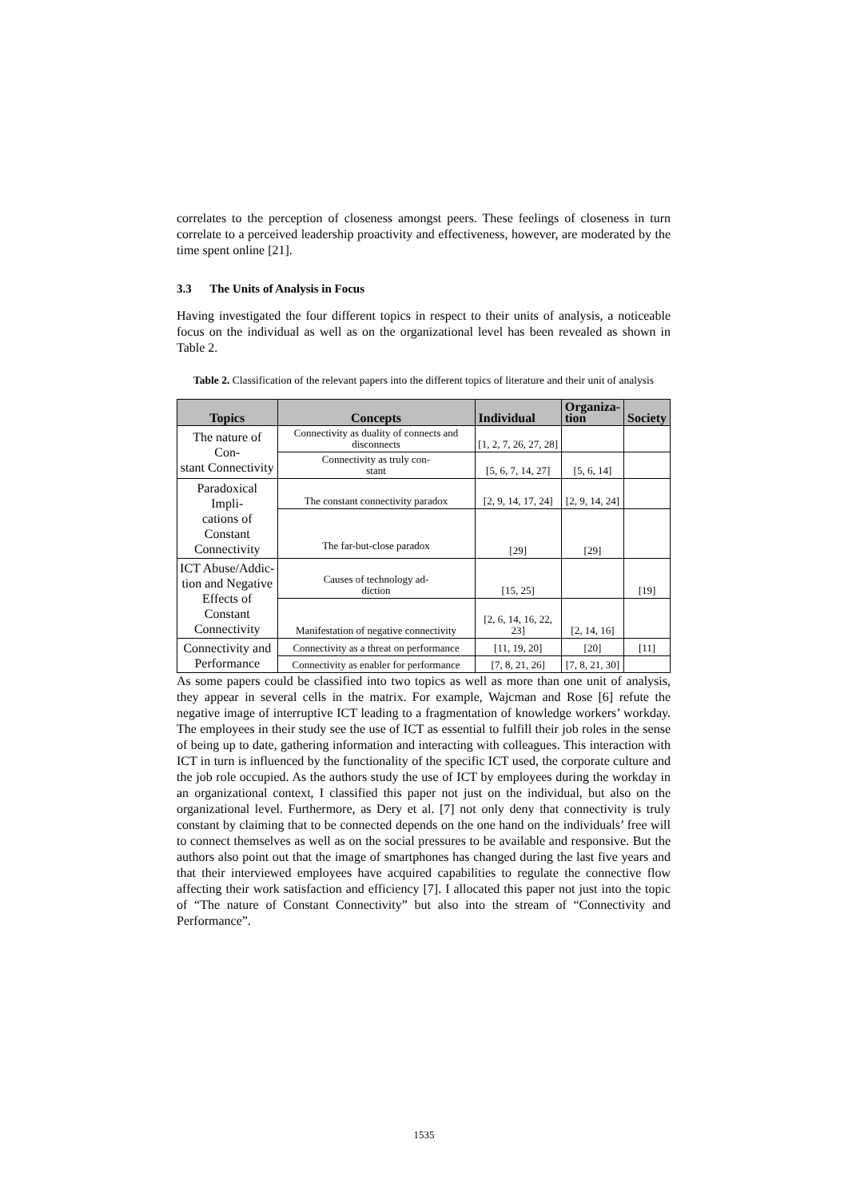correlates to the perception of closeness amongst peers. These feelings of closeness in turn correlate to a perceived leadership proactivity and effectiveness, however, are moderated by the time spent online [21].
3.3 The Units of Analysis in Focus
Having investigated the four different topics in respect to their units of analysis, a noticeable focus on the individual as well as on the organizational level has been revealed as shown in Table 2.
Table 2. Classification of the relevant papers into the different topics of literature and their unit of analysis
| Topics | Concepts | Individual | Organiza- tion | Society |
| --- | --- | --- | --- | --- |
| The nature of Con- stant Connectivity | Connectivity as duality of connects and disconnects | [1, 2, 7, 26, 27, 28] | | |
| | Connectivity as truly con- stant | [5, 6, 7, 14, 27] | [5, 6, 14] | |
| Paradoxical Impli- cations of Constant Connectivity | The constant connectivity paradox | [2, 9, 14, 17, 24] | [2, 9, 14, 24] | |
| | The far-but-close paradox | [29] | [29] | |
| ICT Abuse/Addic- tion and Negative Effects of Constant Connectivity | Causes of technology ad- diction | [15, 25] | | [19] |
| | Manifestation of negative connectivity | [2, 6, 14, 16, 22, 23] | [2, 14, 16] | |
| Connectivity and Performance | Connectivity as a threat on performance | [11, 19, 20] | [20] | [11] |
| | Connectivity as enabler for performance | [7, 8, 21, 26] | [7, 8, 21, 30] | |
As some papers could be classified into two topics as well as more than one unit of analysis, they appear in several cells in the matrix. For example, Wajcman and Rose [6] refute the negative image of interruptive ICT leading to a fragmentation of knowledge workers’ workday. The employees in their study see the use of ICT as essential to fulfill their job roles in the sense of being up to date, gathering information and interacting with colleagues. This interaction with ICT in turn is influenced by the functionality of the specific ICT used, the corporate culture and the job role occupied. As the authors study the use of ICT by employees during the workday in an organizational context, I classified this paper not just on the individual, but also on the organizational level. Furthermore, as Dery et al. [7] not only deny that connectivity is truly constant by claiming that to be connected depends on the one hand on the individuals’ free will to connect themselves as well as on the social pressures to be available and responsive. But the authors also point out that the image of smartphones has changed during the last five years and that their interviewed employees have acquired capabilities to regulate the connective flow affecting their work satisfaction and efficiency [7]. I allocated this paper not just into the topic of “The nature of Constant Connectivity” but also into the stream of “Connectivity and Performance”.
1535